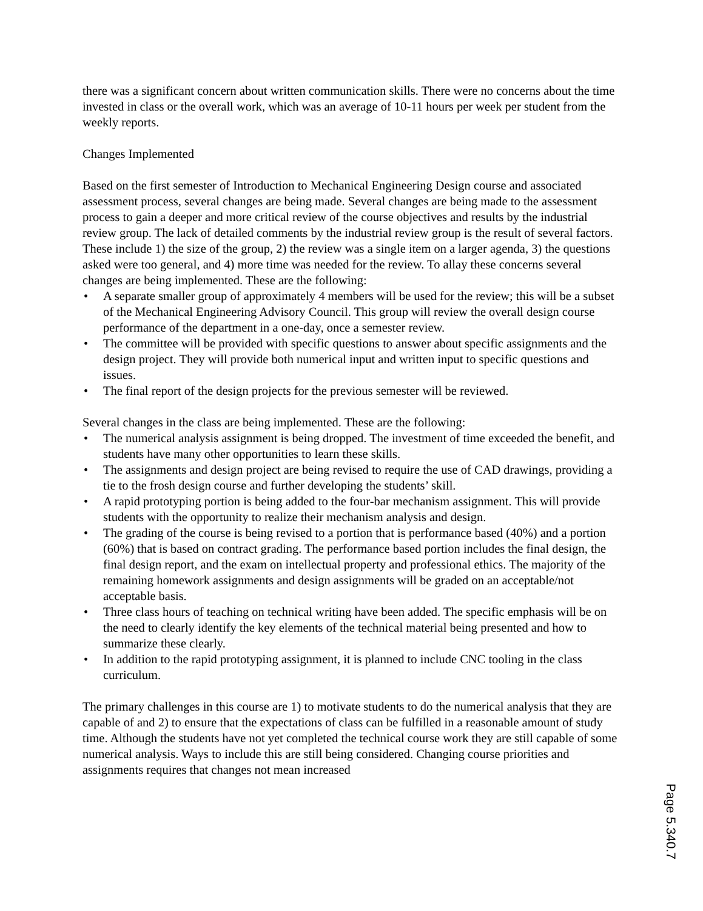there was a significant concern about written communication skills. There were no concerns about the time invested in class or the overall work, which was an average of 10-11 hours per week per student from the weekly reports.
Changes Implemented
Based on the first semester of Introduction to Mechanical Engineering Design course and associated assessment process, several changes are being made. Several changes are being made to the assessment process to gain a deeper and more critical review of the course objectives and results by the industrial review group. The lack of detailed comments by the industrial review group is the result of several factors. These include 1) the size of the group, 2) the review was a single item on a larger agenda, 3) the questions asked were too general, and 4) more time was needed for the review. To allay these concerns several changes are being implemented. These are the following:
• A separate smaller group of approximately 4 members will be used for the review; this will be a subset of the Mechanical Engineering Advisory Council. This group will review the overall design course performance of the department in a one-day, once a semester review.
• The committee will be provided with specific questions to answer about specific assignments and the design project. They will provide both numerical input and written input to specific questions and issues.
• The final report of the design projects for the previous semester will be reviewed.
Several changes in the class are being implemented. These are the following:
• The numerical analysis assignment is being dropped. The investment of time exceeded the benefit, and students have many other opportunities to learn these skills.
• The assignments and design project are being revised to require the use of CAD drawings, providing a tie to the frosh design course and further developing the students’ skill.
• A rapid prototyping portion is being added to the four-bar mechanism assignment. This will provide students with the opportunity to realize their mechanism analysis and design.
• The grading of the course is being revised to a portion that is performance based (40%) and a portion (60%) that is based on contract grading. The performance based portion includes the final design, the final design report, and the exam on intellectual property and professional ethics. The majority of the remaining homework assignments and design assignments will be graded on an acceptable/not acceptable basis.
• Three class hours of teaching on technical writing have been added. The specific emphasis will be on the need to clearly identify the key elements of the technical material being presented and how to summarize these clearly.
• In addition to the rapid prototyping assignment, it is planned to include CNC tooling in the class curriculum.
The primary challenges in this course are 1) to motivate students to do the numerical analysis that they are capable of and 2) to ensure that the expectations of class can be fulfilled in a reasonable amount of study time. Although the students have not yet completed the technical course work they are still capable of some numerical analysis. Ways to include this are still being considered. Changing course priorities and assignments requires that changes not mean increased
Page 5.340.7